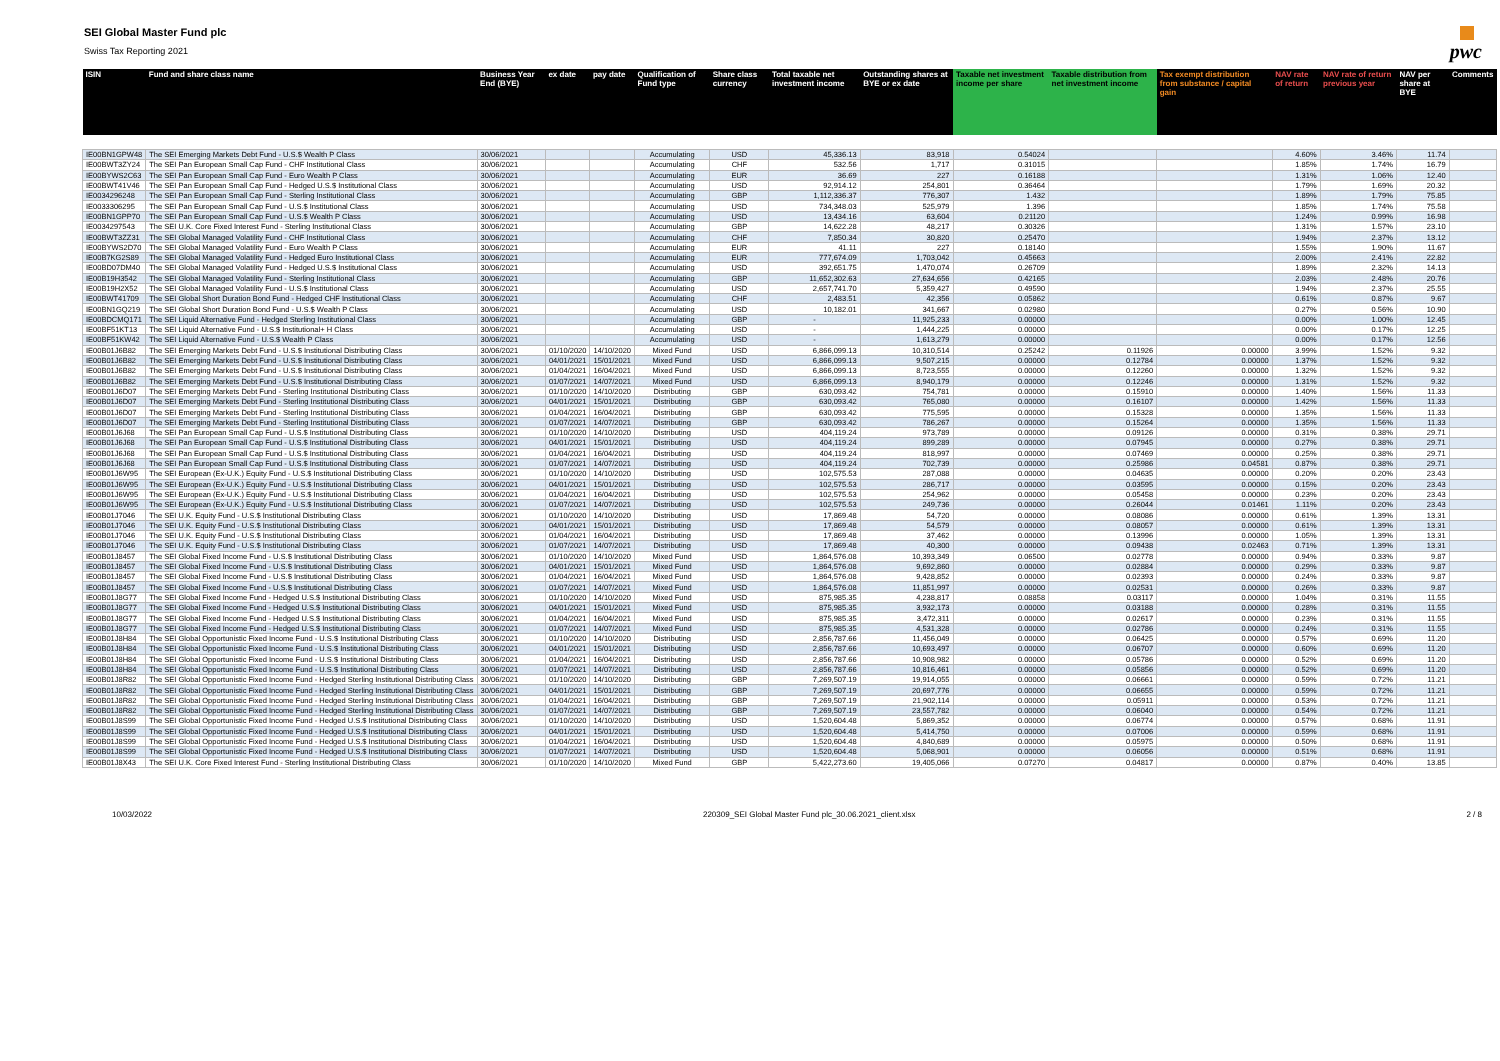SEI Global Master Fund plc
Swiss Tax Reporting 2021
pwc
| ISIN | Fund and share class name | Business Year End (BYE) | ex date | pay date | Qualification of Fund type | Share class currency | Total taxable net investment income | Outstanding shares at BYE or ex date | Taxable net investment income per share | Taxable distribution from net investment income | Tax exempt distribution from substance / capital gain | NAV rate of return | NAV rate of return previous year | NAV per share at BYE | Comments |
| --- | --- | --- | --- | --- | --- | --- | --- | --- | --- | --- | --- | --- | --- | --- | --- |
| IE00BN1GPW48 | The SEI Emerging Markets Debt Fund - U.S.$ Wealth P Class | 30/06/2021 | | | Accumulating | USD | 45,336.13 | 83,918 | 0.54024 | | | 4.60% | 3.46% | 11.74 | |
| IE00BWT3ZY24 | The SEI Pan European Small Cap Fund - CHF Institutional Class | 30/06/2021 | | | Accumulating | CHF | 532.56 | 1,717 | 0.31015 | | | 1.85% | 1.74% | 16.79 | |
| IE00BYWS2C63 | The SEI Pan European Small Cap Fund - Euro Wealth P Class | 30/06/2021 | | | Accumulating | EUR | 36.69 | 227 | 0.16188 | | | 1.31% | 1.06% | 12.40 | |
| IE00BWT41V46 | The SEI Pan European Small Cap Fund - Hedged U.S.$ Institutional Class | 30/06/2021 | | | Accumulating | USD | 92,914.12 | 254,801 | 0.36464 | | | 1.79% | 1.69% | 20.32 | |
| IE0034296248 | The SEI Pan European Small Cap Fund - Sterling Institutional Class | 30/06/2021 | | | Accumulating | GBP | 1,112,336.37 | 776,307 | 1.432 | | | 1.89% | 1.79% | 75.85 | |
| IE0033306295 | The SEI Pan European Small Cap Fund - U.S.$ Institutional Class | 30/06/2021 | | | Accumulating | USD | 734,348.03 | 525,979 | 1.396 | | | 1.85% | 1.74% | 75.58 | |
| IE00BN1GPP70 | The SEI Pan European Small Cap Fund - U.S.$ Wealth P Class | 30/06/2021 | | | Accumulating | USD | 13,434.16 | 63,604 | 0.21120 | | | 1.24% | 0.99% | 16.98 | |
| IE0034297543 | The SEI U.K. Core Fixed Interest Fund - Sterling Institutional Class | 30/06/2021 | | | Accumulating | GBP | 14,622.28 | 48,217 | 0.30326 | | | 1.31% | 1.57% | 23.10 | |
| IE00BWT3ZZ31 | The SEI Global Managed Volatility Fund - CHF Institutional Class | 30/06/2021 | | | Accumulating | CHF | 7,850.34 | 30,820 | 0.25470 | | | 1.94% | 2.37% | 13.12 | |
| IE00BYWS2D70 | The SEI Global Managed Volatility Fund - Euro Wealth P Class | 30/06/2021 | | | Accumulating | EUR | 41.11 | 227 | 0.18140 | | | 1.55% | 1.90% | 11.67 | |
| IE00B7KG2S89 | The SEI Global Managed Volatility Fund - Hedged Euro Institutional Class | 30/06/2021 | | | Accumulating | EUR | 777,674.09 | 1,703,042 | 0.45663 | | | 2.00% | 2.41% | 22.82 | |
| IE00BD07DM40 | The SEI Global Managed Volatility Fund - Hedged U.S.$ Institutional Class | 30/06/2021 | | | Accumulating | USD | 392,651.75 | 1,470,074 | 0.26709 | | | 1.89% | 2.32% | 14.13 | |
| IE00B19H3542 | The SEI Global Managed Volatility Fund - Sterling Institutional Class | 30/06/2021 | | | Accumulating | GBP | 11,652,302.63 | 27,634,656 | 0.42165 | | | 2.03% | 2.48% | 20.76 | |
| IE00B19H2X52 | The SEI Global Managed Volatility Fund - U.S.$ Institutional Class | 30/06/2021 | | | Accumulating | USD | 2,657,741.70 | 5,359,427 | 0.49590 | | | 1.94% | 2.37% | 25.55 | |
| IE00BWT41709 | The SEI Global Short Duration Bond Fund - Hedged CHF Institutional Class | 30/06/2021 | | | Accumulating | CHF | 2,483.51 | 42,356 | 0.05862 | | | 0.61% | 0.87% | 9.67 | |
| IE00BN1GQ219 | The SEI Global Short Duration Bond Fund - U.S.$ Wealth P Class | 30/06/2021 | | | Accumulating | USD | 10,182.01 | 341,667 | 0.02980 | | | 0.27% | 0.56% | 10.90 | |
| IE00BDCMQ171 | The SEI Liquid Alternative Fund - Hedged Sterling Institutional Class | 30/06/2021 | | | Accumulating | GBP | - | 11,925,233 | 0.00000 | | | 0.00% | 1.00% | 12.45 | |
| IE00BF51KT13 | The SEI Liquid Alternative Fund - U.S.$ Institutional+ H Class | 30/06/2021 | | | Accumulating | USD | - | 1,444,225 | 0.00000 | | | 0.00% | 0.17% | 12.25 | |
| IE00BF51KW42 | The SEI Liquid Alternative Fund - U.S.$ Wealth P Class | 30/06/2021 | | | Accumulating | USD | - | 1,613,279 | 0.00000 | | | 0.00% | 0.17% | 12.56 | |
| IE00B01J6B82 | The SEI Emerging Markets Debt Fund - U.S.$ Institutional Distributing Class | 30/06/2021 | 01/10/2020 | 14/10/2020 | Mixed Fund | USD | 6,866,099.13 | 10,310,514 | 0.25242 | 0.11926 | 0.00000 | 3.99% | 1.52% | 9.32 | |
| IE00B01J6B82 | The SEI Emerging Markets Debt Fund - U.S.$ Institutional Distributing Class | 30/06/2021 | 04/01/2021 | 15/01/2021 | Mixed Fund | USD | 6,866,099.13 | 9,507,215 | 0.00000 | 0.12784 | 0.00000 | 1.37% | 1.52% | 9.32 | |
| IE00B01J6B82 | The SEI Emerging Markets Debt Fund - U.S.$ Institutional Distributing Class | 30/06/2021 | 01/04/2021 | 16/04/2021 | Mixed Fund | USD | 6,866,099.13 | 8,723,555 | 0.00000 | 0.12260 | 0.00000 | 1.32% | 1.52% | 9.32 | |
| IE00B01J6B82 | The SEI Emerging Markets Debt Fund - U.S.$ Institutional Distributing Class | 30/06/2021 | 01/07/2021 | 14/07/2021 | Mixed Fund | USD | 6,866,099.13 | 8,940,179 | 0.00000 | 0.12246 | 0.00000 | 1.31% | 1.52% | 9.32 | |
| IE00B01J6D07 | The SEI Emerging Markets Debt Fund - Sterling Institutional Distributing Class | 30/06/2021 | 01/10/2020 | 14/10/2020 | Distributing | GBP | 630,093.42 | 754,781 | 0.00000 | 0.15910 | 0.00000 | 1.40% | 1.56% | 11.33 | |
| IE00B01J6D07 | The SEI Emerging Markets Debt Fund - Sterling Institutional Distributing Class | 30/06/2021 | 04/01/2021 | 15/01/2021 | Distributing | GBP | 630,093.42 | 765,080 | 0.00000 | 0.16107 | 0.00000 | 1.42% | 1.56% | 11.33 | |
| IE00B01J6D07 | The SEI Emerging Markets Debt Fund - Sterling Institutional Distributing Class | 30/06/2021 | 01/04/2021 | 16/04/2021 | Distributing | GBP | 630,093.42 | 775,595 | 0.00000 | 0.15328 | 0.00000 | 1.35% | 1.56% | 11.33 | |
| IE00B01J6D07 | The SEI Emerging Markets Debt Fund - Sterling Institutional Distributing Class | 30/06/2021 | 01/07/2021 | 14/07/2021 | Distributing | GBP | 630,093.42 | 786,267 | 0.00000 | 0.15264 | 0.00000 | 1.35% | 1.56% | 11.33 | |
| IE00B01J6J68 | The SEI Pan European Small Cap Fund - U.S.$ Institutional Distributing Class | 30/06/2021 | 01/10/2020 | 14/10/2020 | Distributing | USD | 404,119.24 | 973,789 | 0.00000 | 0.09126 | 0.00000 | 0.31% | 0.38% | 29.71 | |
| IE00B01J6J68 | The SEI Pan European Small Cap Fund - U.S.$ Institutional Distributing Class | 30/06/2021 | 04/01/2021 | 15/01/2021 | Distributing | USD | 404,119.24 | 899,289 | 0.00000 | 0.07945 | 0.00000 | 0.27% | 0.38% | 29.71 | |
| IE00B01J6J68 | The SEI Pan European Small Cap Fund - U.S.$ Institutional Distributing Class | 30/06/2021 | 01/04/2021 | 16/04/2021 | Distributing | USD | 404,119.24 | 818,997 | 0.00000 | 0.07469 | 0.00000 | 0.25% | 0.38% | 29.71 | |
| IE00B01J6J68 | The SEI Pan European Small Cap Fund - U.S.$ Institutional Distributing Class | 30/06/2021 | 01/07/2021 | 14/07/2021 | Distributing | USD | 404,119.24 | 702,739 | 0.00000 | 0.25986 | 0.04581 | 0.87% | 0.38% | 29.71 | |
| IE00B01J6W95 | The SEI European (Ex-U.K.) Equity Fund - U.S.$ Institutional Distributing Class | 30/06/2021 | 01/10/2020 | 14/10/2020 | Distributing | USD | 102,575.53 | 287,088 | 0.00000 | 0.04635 | 0.00000 | 0.20% | 0.20% | 23.43 | |
| IE00B01J6W95 | The SEI European (Ex-U.K.) Equity Fund - U.S.$ Institutional Distributing Class | 30/06/2021 | 04/01/2021 | 15/01/2021 | Distributing | USD | 102,575.53 | 286,717 | 0.00000 | 0.03595 | 0.00000 | 0.15% | 0.20% | 23.43 | |
| IE00B01J6W95 | The SEI European (Ex-U.K.) Equity Fund - U.S.$ Institutional Distributing Class | 30/06/2021 | 01/04/2021 | 16/04/2021 | Distributing | USD | 102,575.53 | 254,962 | 0.00000 | 0.05458 | 0.00000 | 0.23% | 0.20% | 23.43 | |
| IE00B01J6W95 | The SEI European (Ex-U.K.) Equity Fund - U.S.$ Institutional Distributing Class | 30/06/2021 | 01/07/2021 | 14/07/2021 | Distributing | USD | 102,575.53 | 249,736 | 0.00000 | 0.26044 | 0.01461 | 1.11% | 0.20% | 23.43 | |
| IE00B01J7046 | The SEI U.K. Equity Fund - U.S.$ Institutional Distributing Class | 30/06/2021 | 01/10/2020 | 14/10/2020 | Distributing | USD | 17,869.48 | 54,720 | 0.00000 | 0.08086 | 0.00000 | 0.61% | 1.39% | 13.31 | |
| IE00B01J7046 | The SEI U.K. Equity Fund - U.S.$ Institutional Distributing Class | 30/06/2021 | 04/01/2021 | 15/01/2021 | Distributing | USD | 17,869.48 | 54,579 | 0.00000 | 0.08057 | 0.00000 | 0.61% | 1.39% | 13.31 | |
| IE00B01J7046 | The SEI U.K. Equity Fund - U.S.$ Institutional Distributing Class | 30/06/2021 | 01/04/2021 | 16/04/2021 | Distributing | USD | 17,869.48 | 37,462 | 0.00000 | 0.13996 | 0.00000 | 1.05% | 1.39% | 13.31 | |
| IE00B01J7046 | The SEI U.K. Equity Fund - U.S.$ Institutional Distributing Class | 30/06/2021 | 01/07/2021 | 14/07/2021 | Distributing | USD | 17,869.48 | 40,300 | 0.00000 | 0.09438 | 0.02463 | 0.71% | 1.39% | 13.31 | |
| IE00B01J8457 | The SEI Global Fixed Income Fund - U.S.$ Institutional Distributing Class | 30/06/2021 | 01/10/2020 | 14/10/2020 | Mixed Fund | USD | 1,864,576.08 | 10,393,349 | 0.06500 | 0.02778 | 0.00000 | 0.94% | 0.33% | 9.87 | |
| IE00B01J8457 | The SEI Global Fixed Income Fund - U.S.$ Institutional Distributing Class | 30/06/2021 | 04/01/2021 | 15/01/2021 | Mixed Fund | USD | 1,864,576.08 | 9,692,860 | 0.00000 | 0.02884 | 0.00000 | 0.29% | 0.33% | 9.87 | |
| IE00B01J8457 | The SEI Global Fixed Income Fund - U.S.$ Institutional Distributing Class | 30/06/2021 | 01/04/2021 | 16/04/2021 | Mixed Fund | USD | 1,864,576.08 | 9,428,852 | 0.00000 | 0.02393 | 0.00000 | 0.24% | 0.33% | 9.87 | |
| IE00B01J8457 | The SEI Global Fixed Income Fund - U.S.$ Institutional Distributing Class | 30/06/2021 | 01/07/2021 | 14/07/2021 | Mixed Fund | USD | 1,864,576.08 | 11,851,997 | 0.00000 | 0.02531 | 0.00000 | 0.26% | 0.33% | 9.87 | |
| IE00B01J8G77 | The SEI Global Fixed Income Fund - Hedged U.S.$ Institutional Distributing Class | 30/06/2021 | 01/10/2020 | 14/10/2020 | Mixed Fund | USD | 875,985.35 | 4,238,817 | 0.08858 | 0.03117 | 0.00000 | 1.04% | 0.31% | 11.55 | |
| IE00B01J8G77 | The SEI Global Fixed Income Fund - Hedged U.S.$ Institutional Distributing Class | 30/06/2021 | 04/01/2021 | 15/01/2021 | Mixed Fund | USD | 875,985.35 | 3,932,173 | 0.00000 | 0.03188 | 0.00000 | 0.28% | 0.31% | 11.55 | |
| IE00B01J8G77 | The SEI Global Fixed Income Fund - Hedged U.S.$ Institutional Distributing Class | 30/06/2021 | 01/04/2021 | 16/04/2021 | Mixed Fund | USD | 875,985.35 | 3,472,311 | 0.00000 | 0.02617 | 0.00000 | 0.23% | 0.31% | 11.55 | |
| IE00B01J8G77 | The SEI Global Fixed Income Fund - Hedged U.S.$ Institutional Distributing Class | 30/06/2021 | 01/07/2021 | 14/07/2021 | Mixed Fund | USD | 875,985.35 | 4,531,328 | 0.00000 | 0.02786 | 0.00000 | 0.24% | 0.31% | 11.55 | |
| IE00B01J8H84 | The SEI Global Opportunistic Fixed Income Fund - U.S.$ Institutional Distributing Class | 30/06/2021 | 01/10/2020 | 14/10/2020 | Distributing | USD | 2,856,787.66 | 11,456,049 | 0.00000 | 0.06425 | 0.00000 | 0.57% | 0.69% | 11.20 | |
| IE00B01J8H84 | The SEI Global Opportunistic Fixed Income Fund - U.S.$ Institutional Distributing Class | 30/06/2021 | 04/01/2021 | 15/01/2021 | Distributing | USD | 2,856,787.66 | 10,693,497 | 0.00000 | 0.06707 | 0.00000 | 0.60% | 0.69% | 11.20 | |
| IE00B01J8H84 | The SEI Global Opportunistic Fixed Income Fund - U.S.$ Institutional Distributing Class | 30/06/2021 | 01/04/2021 | 16/04/2021 | Distributing | USD | 2,856,787.66 | 10,908,982 | 0.00000 | 0.05786 | 0.00000 | 0.52% | 0.69% | 11.20 | |
| IE00B01J8H84 | The SEI Global Opportunistic Fixed Income Fund - U.S.$ Institutional Distributing Class | 30/06/2021 | 01/07/2021 | 14/07/2021 | Distributing | USD | 2,856,787.66 | 10,816,461 | 0.00000 | 0.05856 | 0.00000 | 0.52% | 0.69% | 11.20 | |
| IE00B01J8R82 | The SEI Global Opportunistic Fixed Income Fund - Hedged Sterling Institutional Distributing Class | 30/06/2021 | 01/10/2020 | 14/10/2020 | Distributing | GBP | 7,269,507.19 | 19,914,055 | 0.00000 | 0.06661 | 0.00000 | 0.59% | 0.72% | 11.21 | |
| IE00B01J8R82 | The SEI Global Opportunistic Fixed Income Fund - Hedged Sterling Institutional Distributing Class | 30/06/2021 | 04/01/2021 | 15/01/2021 | Distributing | GBP | 7,269,507.19 | 20,697,776 | 0.00000 | 0.06655 | 0.00000 | 0.59% | 0.72% | 11.21 | |
| IE00B01J8R82 | The SEI Global Opportunistic Fixed Income Fund - Hedged Sterling Institutional Distributing Class | 30/06/2021 | 01/04/2021 | 16/04/2021 | Distributing | GBP | 7,269,507.19 | 21,902,114 | 0.00000 | 0.05911 | 0.00000 | 0.53% | 0.72% | 11.21 | |
| IE00B01J8R82 | The SEI Global Opportunistic Fixed Income Fund - Hedged Sterling Institutional Distributing Class | 30/06/2021 | 01/07/2021 | 14/07/2021 | Distributing | GBP | 7,269,507.19 | 23,557,782 | 0.00000 | 0.06040 | 0.00000 | 0.54% | 0.72% | 11.21 | |
| IE00B01J8S99 | The SEI Global Opportunistic Fixed Income Fund - Hedged U.S.$ Institutional Distributing Class | 30/06/2021 | 01/10/2020 | 14/10/2020 | Distributing | USD | 1,520,604.48 | 5,869,352 | 0.00000 | 0.06774 | 0.00000 | 0.57% | 0.68% | 11.91 | |
| IE00B01J8S99 | The SEI Global Opportunistic Fixed Income Fund - Hedged U.S.$ Institutional Distributing Class | 30/06/2021 | 04/01/2021 | 15/01/2021 | Distributing | USD | 1,520,604.48 | 5,414,750 | 0.00000 | 0.07006 | 0.00000 | 0.59% | 0.68% | 11.91 | |
| IE00B01J8S99 | The SEI Global Opportunistic Fixed Income Fund - Hedged U.S.$ Institutional Distributing Class | 30/06/2021 | 01/04/2021 | 16/04/2021 | Distributing | USD | 1,520,604.48 | 4,840,689 | 0.00000 | 0.05975 | 0.00000 | 0.50% | 0.68% | 11.91 | |
| IE00B01J8S99 | The SEI Global Opportunistic Fixed Income Fund - Hedged U.S.$ Institutional Distributing Class | 30/06/2021 | 01/07/2021 | 14/07/2021 | Distributing | USD | 1,520,604.48 | 5,068,901 | 0.00000 | 0.06056 | 0.00000 | 0.51% | 0.68% | 11.91 | |
| IE00B01J8X43 | The SEI U.K. Core Fixed Interest Fund - Sterling Institutional Distributing Class | 30/06/2021 | 01/10/2020 | 14/10/2020 | Mixed Fund | GBP | 5,422,273.60 | 19,405,066 | 0.07270 | 0.04817 | 0.00000 | 0.87% | 0.40% | 13.85 | |
10/03/2022 220309_SEI Global Master Fund plc_30.06.2021_client.xlsx 2 / 8